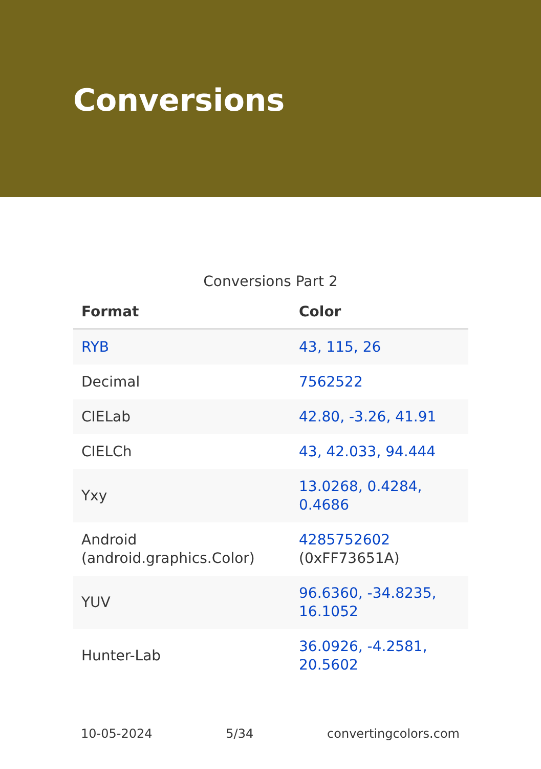Conversions
Conversions Part 2
| Format | Color |
| --- | --- |
| RYB | 43, 115, 26 |
| Decimal | 7562522 |
| CIELab | 42.80, -3.26, 41.91 |
| CIELCh | 43, 42.033, 94.444 |
| Yxy | 13.0268, 0.4284, 0.4686 |
| Android (android.graphics.Color) | 4285752602 (0xFF73651A) |
| YUV | 96.6360, -34.8235, 16.1052 |
| Hunter-Lab | 36.0926, -4.2581, 20.5602 |
10-05-2024 5/34 convertingcolors.com